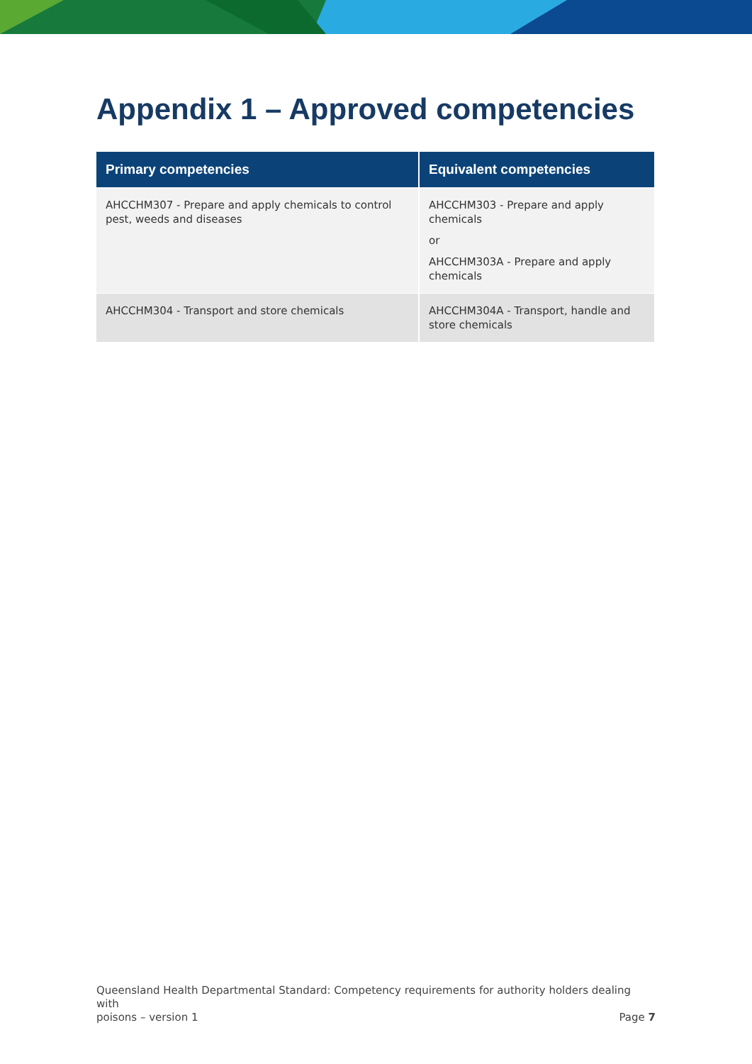Appendix 1 – Approved competencies
| Primary competencies | Equivalent competencies |
| --- | --- |
| AHCCHM307 - Prepare and apply chemicals to control pest, weeds and diseases | AHCCHM303 - Prepare and apply chemicals or AHCCHM303A - Prepare and apply chemicals |
| AHCCHM304 - Transport and store chemicals | AHCCHM304A - Transport, handle and store chemicals |
Queensland Health Departmental Standard: Competency requirements for authority holders dealing with
poisons – version 1 Page 7